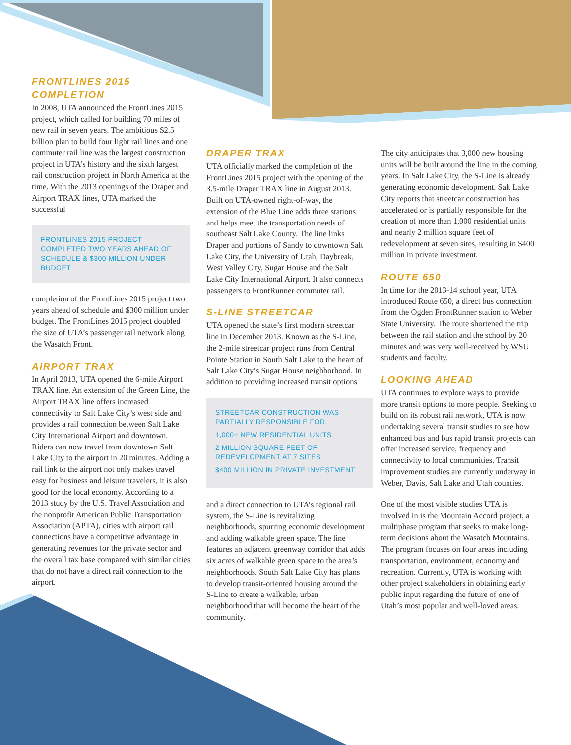FRONTLINES 2015
COMPLETION
In 2008, UTA announced the FrontLines 2015 project, which called for building 70 miles of new rail in seven years. The ambitious $2.5 billion plan to build four light rail lines and one commuter rail line was the largest construction project in UTA’s history and the sixth largest rail construction project in North America at the time. With the 2013 openings of the Draper and Airport TRAX lines, UTA marked the successful
FRONTLINES 2015 PROJECT COMPLETED TWO YEARS AHEAD OF SCHEDULE & $300 MILLION UNDER BUDGET
completion of the FrontLines 2015 project two years ahead of schedule and $300 million under budget. The FrontLines 2015 project doubled the size of UTA’s passenger rail network along the Wasatch Front.
AIRPORT TRAX
In April 2013, UTA opened the 6-mile Airport TRAX line. An extension of the Green Line, the Airport TRAX line offers increased connectivity to Salt Lake City’s west side and provides a rail connection between Salt Lake City International Airport and downtown. Riders can now travel from downtown Salt Lake City to the airport in 20 minutes. Adding a rail link to the airport not only makes travel easy for business and leisure travelers, it is also good for the local economy. According to a 2013 study by the U.S. Travel Association and the nonprofit American Public Transportation Association (APTA), cities with airport rail connections have a competitive advantage in generating revenues for the private sector and the overall tax base compared with similar cities that do not have a direct rail connection to the airport.
DRAPER TRAX
UTA officially marked the completion of the FrontLines 2015 project with the opening of the 3.5-mile Draper TRAX line in August 2013. Built on UTA-owned right-of-way, the extension of the Blue Line adds three stations and helps meet the transportation needs of southeast Salt Lake County. The line links Draper and portions of Sandy to downtown Salt Lake City, the University of Utah, Daybreak, West Valley City, Sugar House and the Salt Lake City International Airport. It also connects passengers to FrontRunner commuter rail.
S-LINE STREETCAR
UTA opened the state’s first modern streetcar line in December 2013. Known as the S-Line, the 2-mile streetcar project runs from Central Pointe Station in South Salt Lake to the heart of Salt Lake City’s Sugar House neighborhood. In addition to providing increased transit options
STREETCAR CONSTRUCTION WAS PARTIALLY RESPONSIBLE FOR:
1,000+ NEW RESIDENTIAL UNITS
2 MILLION SQUARE FEET OF REDEVELOPMENT AT 7 SITES
$400 MILLION IN PRIVATE INVESTMENT
and a direct connection to UTA’s regional rail system, the S-Line is revitalizing neighborhoods, spurring economic development and adding walkable green space. The line features an adjacent greenway corridor that adds six acres of walkable green space to the area’s neighborhoods. South Salt Lake City has plans to develop transit-oriented housing around the S-Line to create a walkable, urban neighborhood that will become the heart of the community.
The city anticipates that 3,000 new housing units will be built around the line in the coming years. In Salt Lake City, the S-Line is already generating economic development. Salt Lake City reports that streetcar construction has accelerated or is partially responsible for the creation of more than 1,000 residential units and nearly 2 million square feet of redevelopment at seven sites, resulting in $400 million in private investment.
ROUTE 650
In time for the 2013-14 school year, UTA introduced Route 650, a direct bus connection from the Ogden FrontRunner station to Weber State University. The route shortened the trip between the rail station and the school by 20 minutes and was very well-received by WSU students and faculty.
LOOKING AHEAD
UTA continues to explore ways to provide more transit options to more people. Seeking to build on its robust rail network, UTA is now undertaking several transit studies to see how enhanced bus and bus rapid transit projects can offer increased service, frequency and connectivity to local communities. Transit improvement studies are currently underway in Weber, Davis, Salt Lake and Utah counties.
One of the most visible studies UTA is involved in is the Mountain Accord project, a multiphase program that seeks to make long-term decisions about the Wasatch Mountains. The program focuses on four areas including transportation, environment, economy and recreation. Currently, UTA is working with other project stakeholders in obtaining early public input regarding the future of one of Utah’s most popular and well-loved areas.